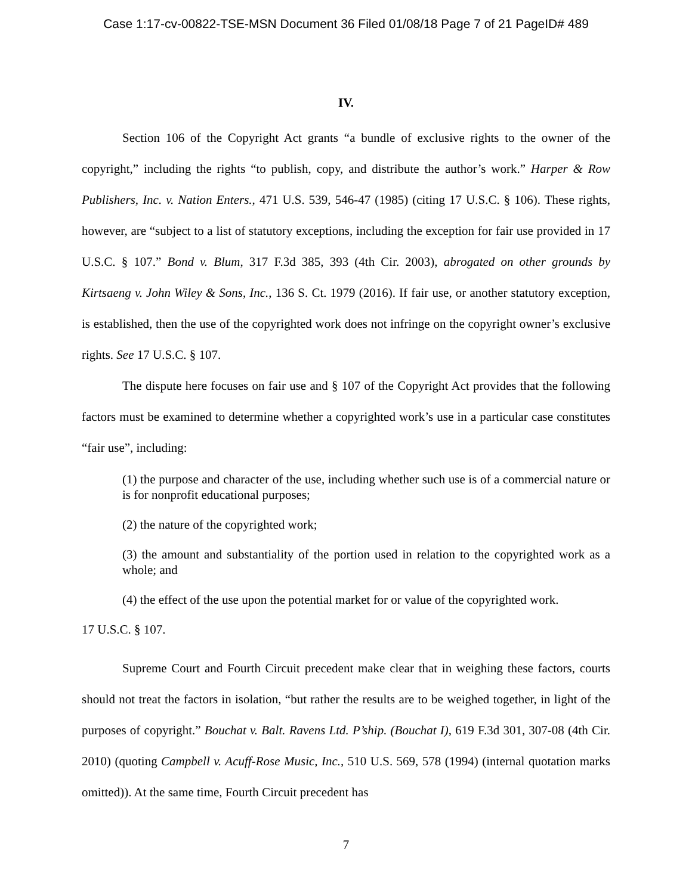Case 1:17-cv-00822-TSE-MSN Document 36 Filed 01/08/18 Page 7 of 21 PageID# 489
IV.
Section 106 of the Copyright Act grants “a bundle of exclusive rights to the owner of the copyright,” including the rights “to publish, copy, and distribute the author’s work.” Harper & Row Publishers, Inc. v. Nation Enters., 471 U.S. 539, 546-47 (1985) (citing 17 U.S.C. § 106). These rights, however, are “subject to a list of statutory exceptions, including the exception for fair use provided in 17 U.S.C. § 107.” Bond v. Blum, 317 F.3d 385, 393 (4th Cir. 2003), abrogated on other grounds by Kirtsaeng v. John Wiley & Sons, Inc., 136 S. Ct. 1979 (2016). If fair use, or another statutory exception, is established, then the use of the copyrighted work does not infringe on the copyright owner’s exclusive rights. See 17 U.S.C. § 107.
The dispute here focuses on fair use and § 107 of the Copyright Act provides that the following factors must be examined to determine whether a copyrighted work’s use in a particular case constitutes “fair use”, including:
(1) the purpose and character of the use, including whether such use is of a commercial nature or is for nonprofit educational purposes;
(2) the nature of the copyrighted work;
(3) the amount and substantiality of the portion used in relation to the copyrighted work as a whole; and
(4) the effect of the use upon the potential market for or value of the copyrighted work.
17 U.S.C. § 107.
Supreme Court and Fourth Circuit precedent make clear that in weighing these factors, courts should not treat the factors in isolation, “but rather the results are to be weighed together, in light of the purposes of copyright.” Bouchat v. Balt. Ravens Ltd. P’ship. (Bouchat I), 619 F.3d 301, 307-08 (4th Cir. 2010) (quoting Campbell v. Acuff-Rose Music, Inc., 510 U.S. 569, 578 (1994) (internal quotation marks omitted)). At the same time, Fourth Circuit precedent has
7